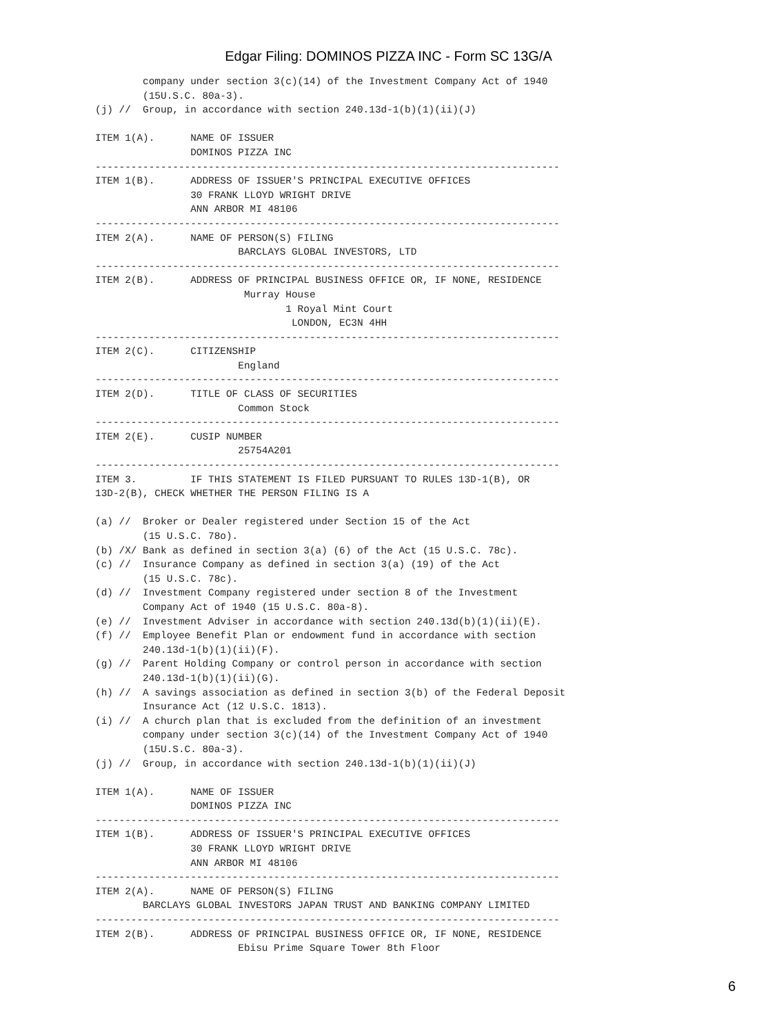Edgar Filing: DOMINOS PIZZA INC - Form SC 13G/A
        company under section 3(c)(14) of the Investment Company Act of 1940
        (15U.S.C. 80a-3).
(j) //  Group, in accordance with section 240.13d-1(b)(1)(ii)(J)

ITEM 1(A).      NAME OF ISSUER
                DOMINOS PIZZA INC
------------------------------------------------------------------------------
ITEM 1(B).      ADDRESS OF ISSUER'S PRINCIPAL EXECUTIVE OFFICES
                30 FRANK LLOYD WRIGHT DRIVE
                ANN ARBOR MI 48106
------------------------------------------------------------------------------
ITEM 2(A).      NAME OF PERSON(S) FILING
                        BARCLAYS GLOBAL INVESTORS, LTD
------------------------------------------------------------------------------
ITEM 2(B).      ADDRESS OF PRINCIPAL BUSINESS OFFICE OR, IF NONE, RESIDENCE
                         Murray House
                                1 Royal Mint Court
                                 LONDON, EC3N 4HH
------------------------------------------------------------------------------
ITEM 2(C).      CITIZENSHIP
                        England
------------------------------------------------------------------------------
ITEM 2(D).      TITLE OF CLASS OF SECURITIES
                        Common Stock
------------------------------------------------------------------------------
ITEM 2(E).      CUSIP NUMBER
                        25754A201
------------------------------------------------------------------------------
ITEM 3.         IF THIS STATEMENT IS FILED PURSUANT TO RULES 13D-1(B), OR
13D-2(B), CHECK WHETHER THE PERSON FILING IS A

(a) //  Broker or Dealer registered under Section 15 of the Act
        (15 U.S.C. 78o).
(b) /X/ Bank as defined in section 3(a) (6) of the Act (15 U.S.C. 78c).
(c) //  Insurance Company as defined in section 3(a) (19) of the Act
        (15 U.S.C. 78c).
(d) //  Investment Company registered under section 8 of the Investment
        Company Act of 1940 (15 U.S.C. 80a-8).
(e) //  Investment Adviser in accordance with section 240.13d(b)(1)(ii)(E).
(f) //  Employee Benefit Plan or endowment fund in accordance with section
        240.13d-1(b)(1)(ii)(F).
(g) //  Parent Holding Company or control person in accordance with section
        240.13d-1(b)(1)(ii)(G).
(h) //  A savings association as defined in section 3(b) of the Federal Deposit
        Insurance Act (12 U.S.C. 1813).
(i) //  A church plan that is excluded from the definition of an investment
        company under section 3(c)(14) of the Investment Company Act of 1940
        (15U.S.C. 80a-3).
(j) //  Group, in accordance with section 240.13d-1(b)(1)(ii)(J)

ITEM 1(A).      NAME OF ISSUER
                DOMINOS PIZZA INC
------------------------------------------------------------------------------
ITEM 1(B).      ADDRESS OF ISSUER'S PRINCIPAL EXECUTIVE OFFICES
                30 FRANK LLOYD WRIGHT DRIVE
                ANN ARBOR MI 48106
------------------------------------------------------------------------------
ITEM 2(A).      NAME OF PERSON(S) FILING
        BARCLAYS GLOBAL INVESTORS JAPAN TRUST AND BANKING COMPANY LIMITED
------------------------------------------------------------------------------
ITEM 2(B).      ADDRESS OF PRINCIPAL BUSINESS OFFICE OR, IF NONE, RESIDENCE
                        Ebisu Prime Square Tower 8th Floor
6